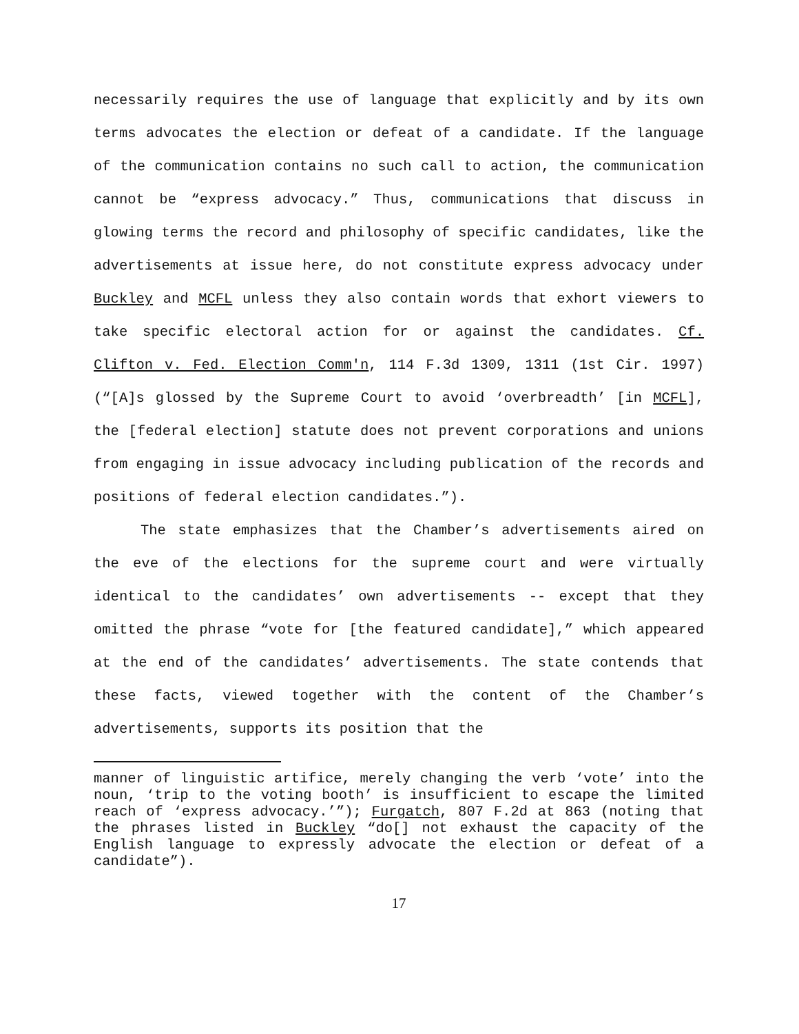necessarily requires the use of language that explicitly and by its own terms advocates the election or defeat of a candidate. If the language of the communication contains no such call to action, the communication cannot be “express advocacy.” Thus, communications that discuss in glowing terms the record and philosophy of specific candidates, like the advertisements at issue here, do not constitute express advocacy under Buckley and MCFL unless they also contain words that exhort viewers to take specific electoral action for or against the candidates. Cf. Clifton v. Fed. Election Comm'n, 114 F.3d 1309, 1311 (1st Cir. 1997) (“[A]s glossed by the Supreme Court to avoid ‘overbreadth’ [in MCFL], the [federal election] statute does not prevent corporations and unions from engaging in issue advocacy including publication of the records and positions of federal election candidates.”).
The state emphasizes that the Chamber’s advertisements aired on the eve of the elections for the supreme court and were virtually identical to the candidates’ own advertisements -- except that they omitted the phrase “vote for [the featured candidate],” which appeared at the end of the candidates’ advertisements. The state contends that these facts, viewed together with the content of the Chamber’s advertisements, supports its position that the
manner of linguistic artifice, merely changing the verb ‘vote’ into the noun, ‘trip to the voting booth’ is insufficient to escape the limited reach of ‘express advocacy.’”); Furgatch, 807 F.2d at 863 (noting that the phrases listed in Buckley “do[] not exhaust the capacity of the English language to expressly advocate the election or defeat of a candidate”).
17